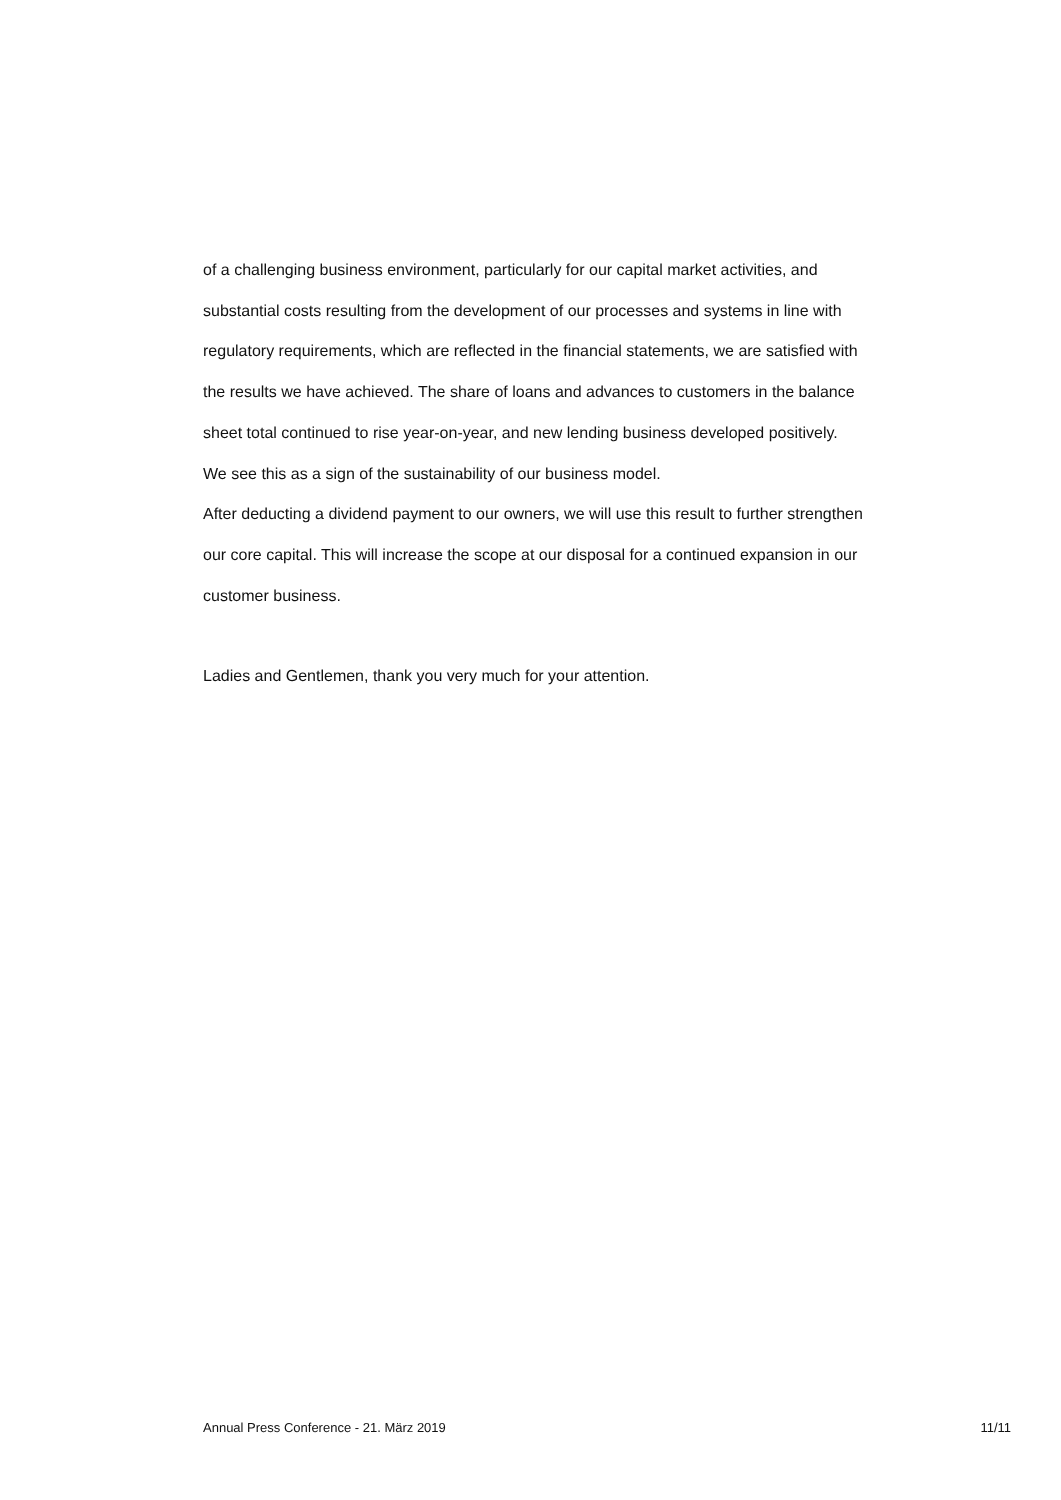of a challenging business environment, particularly for our capital market activities, and substantial costs resulting from the development of our processes and systems in line with regulatory requirements, which are reflected in the financial statements, we are satisfied with the results we have achieved. The share of loans and advances to customers in the balance sheet total continued to rise year-on-year, and new lending business developed positively. We see this as a sign of the sustainability of our business model.
After deducting a dividend payment to our owners, we will use this result to further strengthen our core capital. This will increase the scope at our disposal for a continued expansion in our customer business.
Ladies and Gentlemen, thank you very much for your attention.
Annual Press Conference - 21. März 2019 11/11